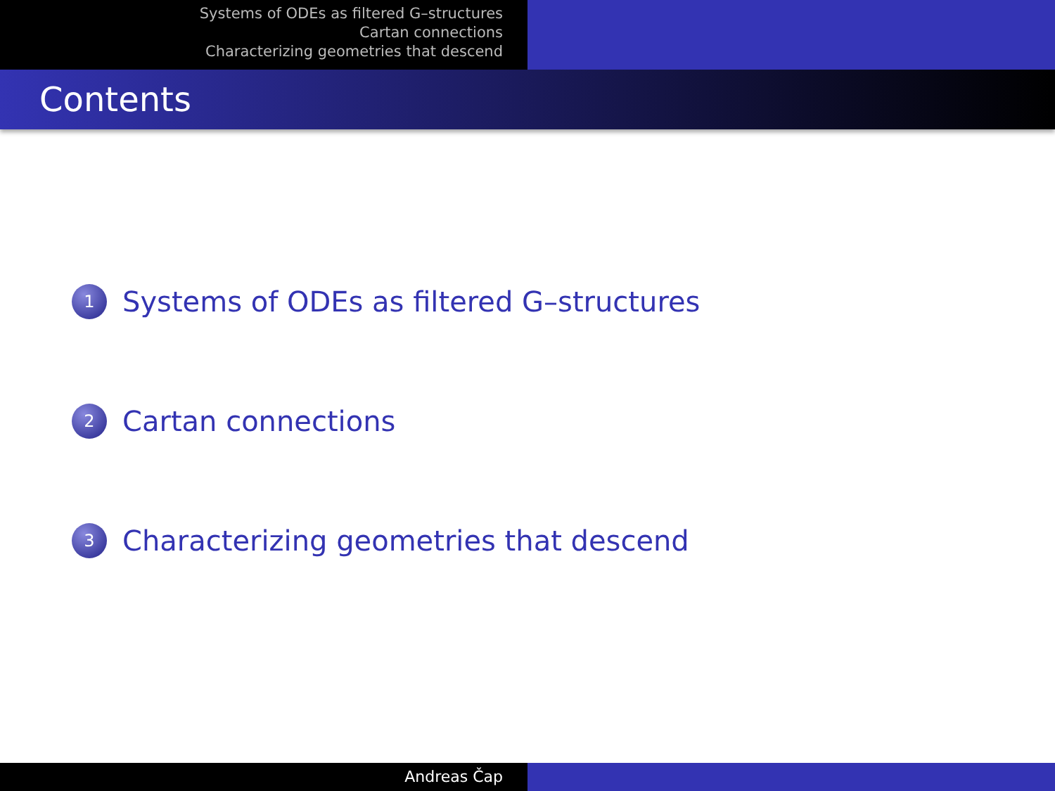Systems of ODEs as filtered G–structures
Cartan connections
Characterizing geometries that descend
Contents
1 Systems of ODEs as filtered G–structures
2 Cartan connections
3 Characterizing geometries that descend
Andreas Čap